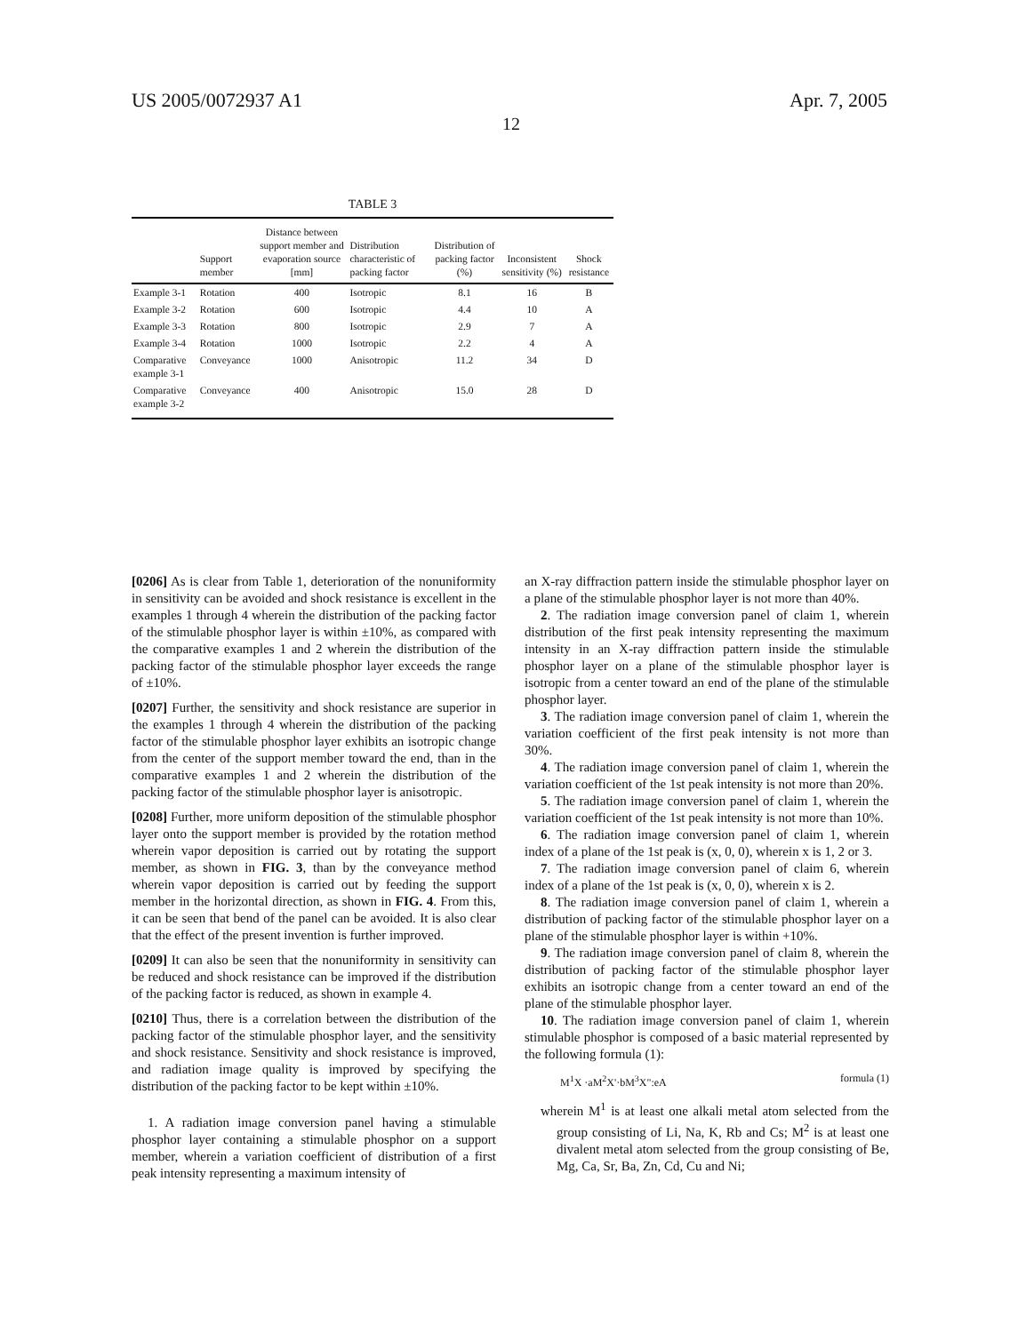US 2005/0072937 A1 Apr. 7, 2005
12
TABLE 3
| | Support member | Distance between support member and evaporation source [mm] | Distribution characteristic of packing factor | Distribution of packing factor (%) | Inconsistent sensitivity (%) | Shock resistance |
| --- | --- | --- | --- | --- | --- | --- |
| Example 3-1 | Rotation | 400 | Isotropic | 8.1 | 16 | B |
| Example 3-2 | Rotation | 600 | Isotropic | 4.4 | 10 | A |
| Example 3-3 | Rotation | 800 | Isotropic | 2.9 | 7 | A |
| Example 3-4 | Rotation | 1000 | Isotropic | 2.2 | 4 | A |
| Comparative example 3-1 | Conveyance | 1000 | Anisotropic | 11.2 | 34 | D |
| Comparative example 3-2 | Conveyance | 400 | Anisotropic | 15.0 | 28 | D |
[0206] As is clear from Table 1, deterioration of the nonuniformity in sensitivity can be avoided and shock resistance is excellent in the examples 1 through 4 wherein the distribution of the packing factor of the stimulable phosphor layer is within ±10%, as compared with the comparative examples 1 and 2 wherein the distribution of the packing factor of the stimulable phosphor layer exceeds the range of ±10%.
[0207] Further, the sensitivity and shock resistance are superior in the examples 1 through 4 wherein the distribution of the packing factor of the stimulable phosphor layer exhibits an isotropic change from the center of the support member toward the end, than in the comparative examples 1 and 2 wherein the distribution of the packing factor of the stimulable phosphor layer is anisotropic.
[0208] Further, more uniform deposition of the stimulable phosphor layer onto the support member is provided by the rotation method wherein vapor deposition is carried out by rotating the support member, as shown in FIG. 3, than by the conveyance method wherein vapor deposition is carried out by feeding the support member in the horizontal direction, as shown in FIG. 4. From this, it can be seen that bend of the panel can be avoided. It is also clear that the effect of the present invention is further improved.
[0209] It can also be seen that the nonuniformity in sensitivity can be reduced and shock resistance can be improved if the distribution of the packing factor is reduced, as shown in example 4.
[0210] Thus, there is a correlation between the distribution of the packing factor of the stimulable phosphor layer, and the sensitivity and shock resistance. Sensitivity and shock resistance is improved, and radiation image quality is improved by specifying the distribution of the packing factor to be kept within ±10%.
1. A radiation image conversion panel having a stimulable phosphor layer containing a stimulable phosphor on a support member, wherein a variation coefficient of distribution of a first peak intensity representing a maximum intensity of
an X-ray diffraction pattern inside the stimulable phosphor layer on a plane of the stimulable phosphor layer is not more than 40%.
2. The radiation image conversion panel of claim 1, wherein distribution of the first peak intensity representing the maximum intensity in an X-ray diffraction pattern inside the stimulable phosphor layer on a plane of the stimulable phosphor layer is isotropic from a center toward an end of the plane of the stimulable phosphor layer.
3. The radiation image conversion panel of claim 1, wherein the variation coefficient of the first peak intensity is not more than 30%.
4. The radiation image conversion panel of claim 1, wherein the variation coefficient of the 1st peak intensity is not more than 20%.
5. The radiation image conversion panel of claim 1, wherein the variation coefficient of the 1st peak intensity is not more than 10%.
6. The radiation image conversion panel of claim 1, wherein index of a plane of the 1st peak is (x, 0, 0), wherein x is 1, 2 or 3.
7. The radiation image conversion panel of claim 6, wherein index of a plane of the 1st peak is (x, 0, 0), wherein x is 2.
8. The radiation image conversion panel of claim 1, wherein a distribution of packing factor of the stimulable phosphor layer on a plane of the stimulable phosphor layer is within +10%.
9. The radiation image conversion panel of claim 8, wherein the distribution of packing factor of the stimulable phosphor layer exhibits an isotropic change from a center toward an end of the plane of the stimulable phosphor layer.
10. The radiation image conversion panel of claim 1, wherein stimulable phosphor is composed of a basic material represented by the following formula (1):
M<sup>1</sup>X ·aM<sup>2</sup>X'·bM<sup>3</sup>X":eA formula (1)
wherein M<sup>1</sup> is at least one alkali metal atom selected from the group consisting of Li, Na, K, Rb and Cs; M<sup>2</sup> is at least one divalent metal atom selected from the group consisting of Be, Mg, Ca, Sr, Ba, Zn, Cd, Cu and Ni;